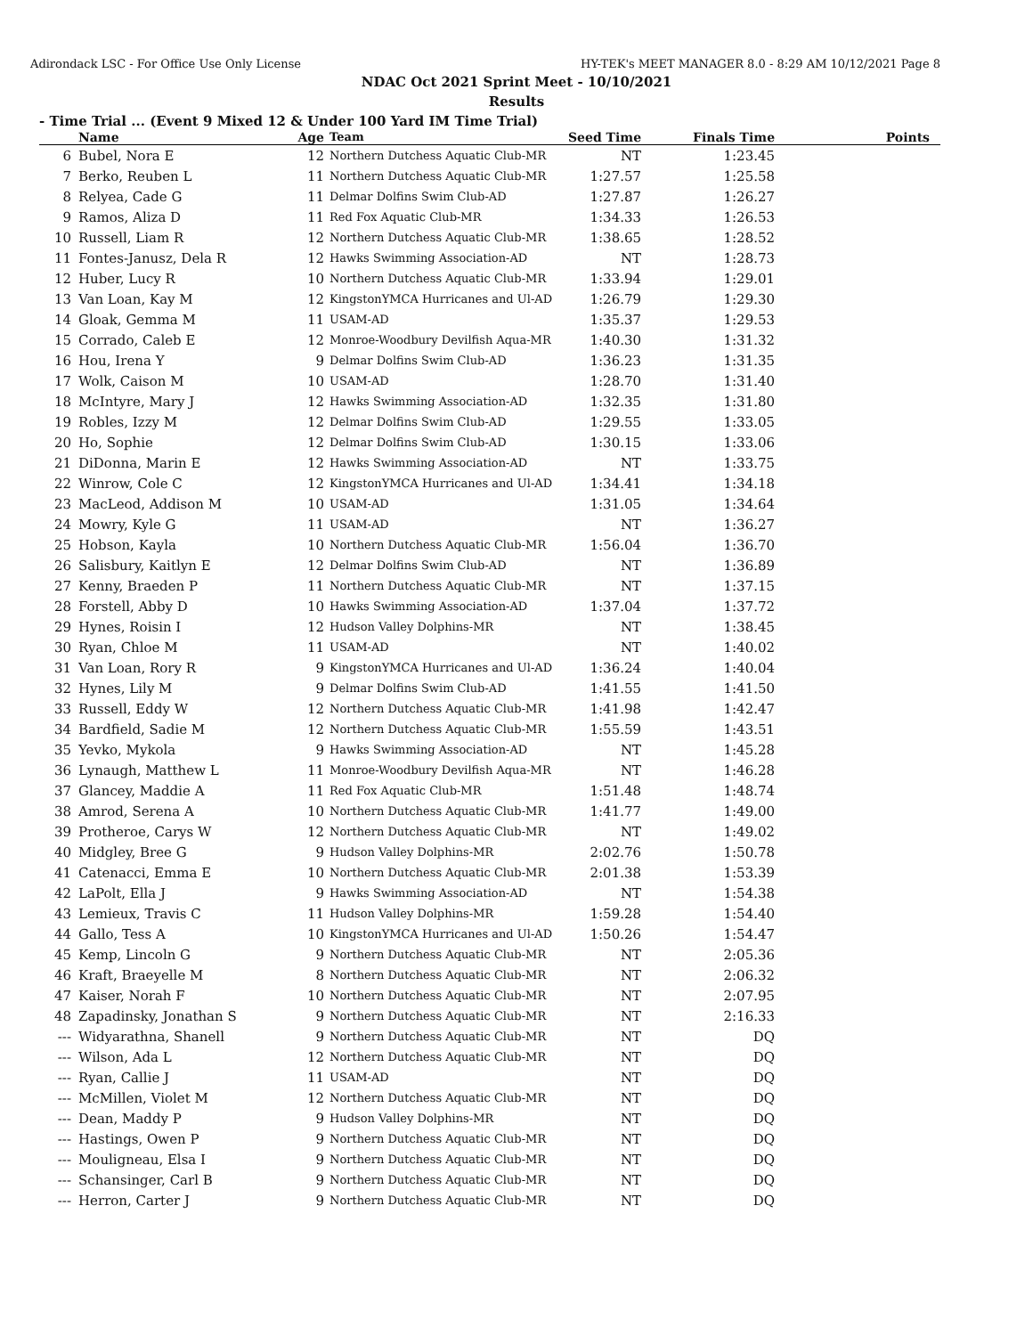Adirondack LSC - For Office Use Only License HY-TEK's MEET MANAGER 8.0 - 8:29 AM 10/12/2021 Page 8
NDAC Oct 2021 Sprint Meet - 10/10/2021
Results
- Time Trial ... (Event 9 Mixed 12 & Under 100 Yard IM Time Trial)
| | Name | Age | Team | Seed Time | Finals Time | Points |
| --- | --- | --- | --- | --- | --- | --- |
| 6 | Bubel, Nora E | 12 | Northern Dutchess Aquatic Club-MR | NT | 1:23.45 | |
| 7 | Berko, Reuben L | 11 | Northern Dutchess Aquatic Club-MR | 1:27.57 | 1:25.58 | |
| 8 | Relyea, Cade G | 11 | Delmar Dolfins Swim Club-AD | 1:27.87 | 1:26.27 | |
| 9 | Ramos, Aliza D | 11 | Red Fox Aquatic Club-MR | 1:34.33 | 1:26.53 | |
| 10 | Russell, Liam R | 12 | Northern Dutchess Aquatic Club-MR | 1:38.65 | 1:28.52 | |
| 11 | Fontes-Janusz, Dela R | 12 | Hawks Swimming Association-AD | NT | 1:28.73 | |
| 12 | Huber, Lucy R | 10 | Northern Dutchess Aquatic Club-MR | 1:33.94 | 1:29.01 | |
| 13 | Van Loan, Kay M | 12 | KingstonYMCA Hurricanes and Ul-AD | 1:26.79 | 1:29.30 | |
| 14 | Gloak, Gemma M | 11 | USAM-AD | 1:35.37 | 1:29.53 | |
| 15 | Corrado, Caleb E | 12 | Monroe-Woodbury Devilfish Aqua-MR | 1:40.30 | 1:31.32 | |
| 16 | Hou, Irena Y | 9 | Delmar Dolfins Swim Club-AD | 1:36.23 | 1:31.35 | |
| 17 | Wolk, Caison M | 10 | USAM-AD | 1:28.70 | 1:31.40 | |
| 18 | McIntyre, Mary J | 12 | Hawks Swimming Association-AD | 1:32.35 | 1:31.80 | |
| 19 | Robles, Izzy M | 12 | Delmar Dolfins Swim Club-AD | 1:29.55 | 1:33.05 | |
| 20 | Ho, Sophie | 12 | Delmar Dolfins Swim Club-AD | 1:30.15 | 1:33.06 | |
| 21 | DiDonna, Marin E | 12 | Hawks Swimming Association-AD | NT | 1:33.75 | |
| 22 | Winrow, Cole C | 12 | KingstonYMCA Hurricanes and Ul-AD | 1:34.41 | 1:34.18 | |
| 23 | MacLeod, Addison M | 10 | USAM-AD | 1:31.05 | 1:34.64 | |
| 24 | Mowry, Kyle G | 11 | USAM-AD | NT | 1:36.27 | |
| 25 | Hobson, Kayla | 10 | Northern Dutchess Aquatic Club-MR | 1:56.04 | 1:36.70 | |
| 26 | Salisbury, Kaitlyn E | 12 | Delmar Dolfins Swim Club-AD | NT | 1:36.89 | |
| 27 | Kenny, Braeden P | 11 | Northern Dutchess Aquatic Club-MR | NT | 1:37.15 | |
| 28 | Forstell, Abby D | 10 | Hawks Swimming Association-AD | 1:37.04 | 1:37.72 | |
| 29 | Hynes, Roisin I | 12 | Hudson Valley Dolphins-MR | NT | 1:38.45 | |
| 30 | Ryan, Chloe M | 11 | USAM-AD | NT | 1:40.02 | |
| 31 | Van Loan, Rory R | 9 | KingstonYMCA Hurricanes and Ul-AD | 1:36.24 | 1:40.04 | |
| 32 | Hynes, Lily M | 9 | Delmar Dolfins Swim Club-AD | 1:41.55 | 1:41.50 | |
| 33 | Russell, Eddy W | 12 | Northern Dutchess Aquatic Club-MR | 1:41.98 | 1:42.47 | |
| 34 | Bardfield, Sadie M | 12 | Northern Dutchess Aquatic Club-MR | 1:55.59 | 1:43.51 | |
| 35 | Yevko, Mykola | 9 | Hawks Swimming Association-AD | NT | 1:45.28 | |
| 36 | Lynaugh, Matthew L | 11 | Monroe-Woodbury Devilfish Aqua-MR | NT | 1:46.28 | |
| 37 | Glancey, Maddie A | 11 | Red Fox Aquatic Club-MR | 1:51.48 | 1:48.74 | |
| 38 | Amrod, Serena A | 10 | Northern Dutchess Aquatic Club-MR | 1:41.77 | 1:49.00 | |
| 39 | Protheroe, Carys W | 12 | Northern Dutchess Aquatic Club-MR | NT | 1:49.02 | |
| 40 | Midgley, Bree G | 9 | Hudson Valley Dolphins-MR | 2:02.76 | 1:50.78 | |
| 41 | Catenacci, Emma E | 10 | Northern Dutchess Aquatic Club-MR | 2:01.38 | 1:53.39 | |
| 42 | LaPolt, Ella J | 9 | Hawks Swimming Association-AD | NT | 1:54.38 | |
| 43 | Lemieux, Travis C | 11 | Hudson Valley Dolphins-MR | 1:59.28 | 1:54.40 | |
| 44 | Gallo, Tess A | 10 | KingstonYMCA Hurricanes and Ul-AD | 1:50.26 | 1:54.47 | |
| 45 | Kemp, Lincoln G | 9 | Northern Dutchess Aquatic Club-MR | NT | 2:05.36 | |
| 46 | Kraft, Braeyelle M | 8 | Northern Dutchess Aquatic Club-MR | NT | 2:06.32 | |
| 47 | Kaiser, Norah F | 10 | Northern Dutchess Aquatic Club-MR | NT | 2:07.95 | |
| 48 | Zapadinsky, Jonathan S | 9 | Northern Dutchess Aquatic Club-MR | NT | 2:16.33 | |
| --- | Widyarathna, Shanell | 9 | Northern Dutchess Aquatic Club-MR | NT | DQ | |
| --- | Wilson, Ada L | 12 | Northern Dutchess Aquatic Club-MR | NT | DQ | |
| --- | Ryan, Callie J | 11 | USAM-AD | NT | DQ | |
| --- | McMillen, Violet M | 12 | Northern Dutchess Aquatic Club-MR | NT | DQ | |
| --- | Dean, Maddy P | 9 | Hudson Valley Dolphins-MR | NT | DQ | |
| --- | Hastings, Owen P | 9 | Northern Dutchess Aquatic Club-MR | NT | DQ | |
| --- | Mouligneau, Elsa I | 9 | Northern Dutchess Aquatic Club-MR | NT | DQ | |
| --- | Schansinger, Carl B | 9 | Northern Dutchess Aquatic Club-MR | NT | DQ | |
| --- | Herron, Carter J | 9 | Northern Dutchess Aquatic Club-MR | NT | DQ | |